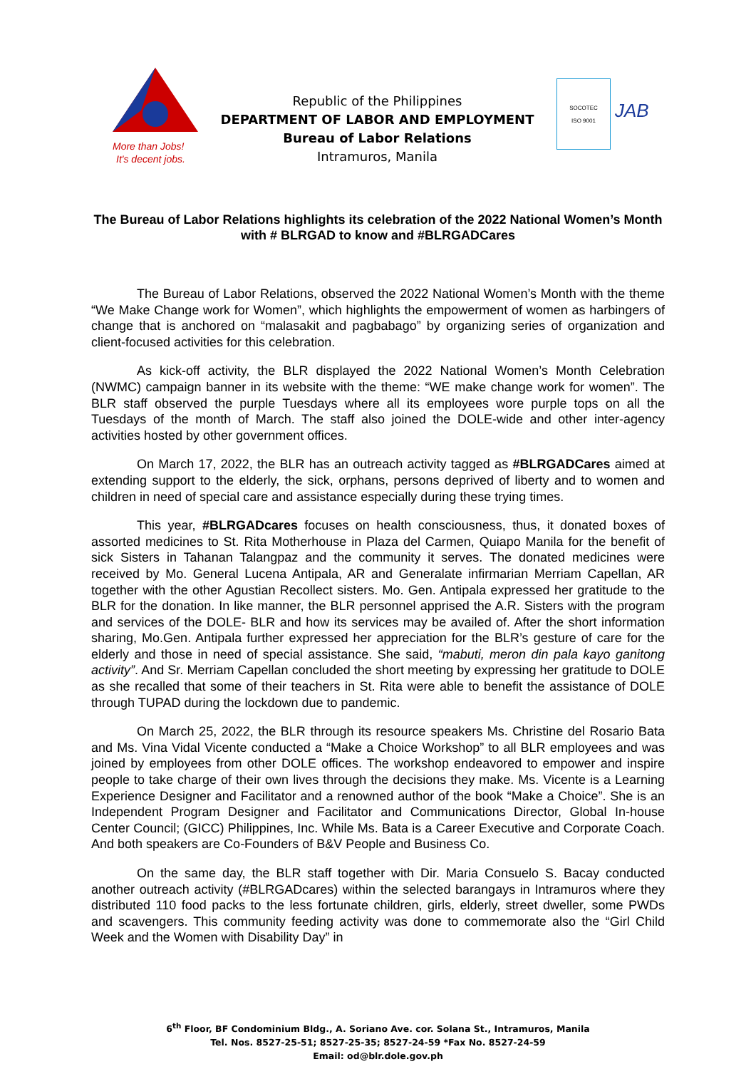More than Jobs!
It's decent jobs.
Republic of the Philippines
DEPARTMENT OF LABOR AND EMPLOYMENT
Bureau of Labor Relations
Intramuros, Manila
SOCOTEC
ISO 9001
JAB
The Bureau of Labor Relations highlights its celebration of the 2022 National Women’s Month with # BLRGAD to know and #BLRGADCares
The Bureau of Labor Relations, observed the 2022 National Women’s Month with the theme “We Make Change work for Women”, which highlights the empowerment of women as harbingers of change that is anchored on “malasakit and pagbabago” by organizing series of organization and client-focused activities for this celebration.
As kick-off activity, the BLR displayed the 2022 National Women’s Month Celebration (NWMC) campaign banner in its website with the theme: “WE make change work for women”. The BLR staff observed the purple Tuesdays where all its employees wore purple tops on all the Tuesdays of the month of March. The staff also joined the DOLE-wide and other inter-agency activities hosted by other government offices.
On March 17, 2022, the BLR has an outreach activity tagged as #BLRGADCares aimed at extending support to the elderly, the sick, orphans, persons deprived of liberty and to women and children in need of special care and assistance especially during these trying times.
This year, #BLRGADcares focuses on health consciousness, thus, it donated boxes of assorted medicines to St. Rita Motherhouse in Plaza del Carmen, Quiapo Manila for the benefit of sick Sisters in Tahanan Talangpaz and the community it serves. The donated medicines were received by Mo. General Lucena Antipala, AR and Generalate infirmarian Merriam Capellan, AR together with the other Agustian Recollect sisters. Mo. Gen. Antipala expressed her gratitude to the BLR for the donation. In like manner, the BLR personnel apprised the A.R. Sisters with the program and services of the DOLE- BLR and how its services may be availed of. After the short information sharing, Mo.Gen. Antipala further expressed her appreciation for the BLR’s gesture of care for the elderly and those in need of special assistance. She said, “mabuti, meron din pala kayo ganitong activity”. And Sr. Merriam Capellan concluded the short meeting by expressing her gratitude to DOLE as she recalled that some of their teachers in St. Rita were able to benefit the assistance of DOLE through TUPAD during the lockdown due to pandemic.
On March 25, 2022, the BLR through its resource speakers Ms. Christine del Rosario Bata and Ms. Vina Vidal Vicente conducted a “Make a Choice Workshop” to all BLR employees and was joined by employees from other DOLE offices. The workshop endeavored to empower and inspire people to take charge of their own lives through the decisions they make. Ms. Vicente is a Learning Experience Designer and Facilitator and a renowned author of the book “Make a Choice”. She is an Independent Program Designer and Facilitator and Communications Director, Global In-house Center Council; (GICC) Philippines, Inc. While Ms. Bata is a Career Executive and Corporate Coach. And both speakers are Co-Founders of B&V People and Business Co.
On the same day, the BLR staff together with Dir. Maria Consuelo S. Bacay conducted another outreach activity (#BLRGADcares) within the selected barangays in Intramuros where they distributed 110 food packs to the less fortunate children, girls, elderly, street dweller, some PWDs and scavengers. This community feeding activity was done to commemorate also the “Girl Child Week and the Women with Disability Day” in
6<sup>th</sup> Floor, BF Condominium Bldg., A. Soriano Ave. cor. Solana St., Intramuros, Manila
Tel. Nos. 8527-25-51; 8527-25-35; 8527-24-59 *Fax No. 8527-24-59
Email: od@blr.dole.gov.ph